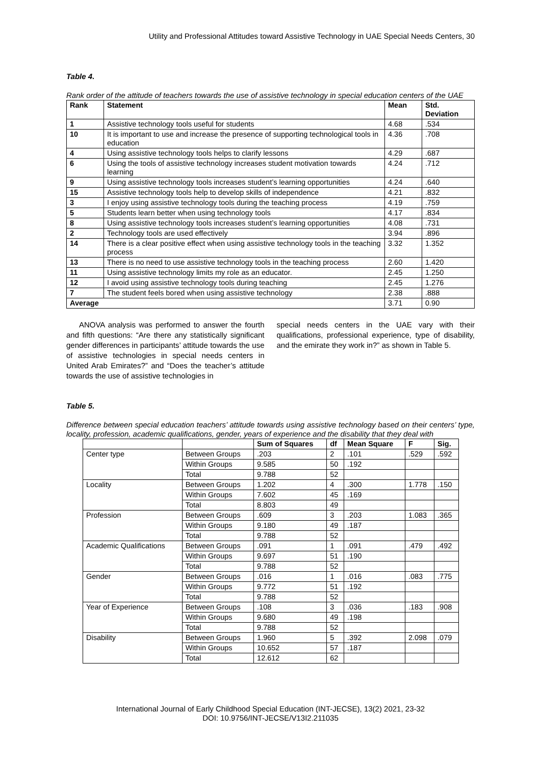Utility and Professional Attitudes toward Assistive Technology in UAE Special Needs Centers, 30
Table 4.
Rank order of the attitude of teachers towards the use of assistive technology in special education centers of the UAE
| Rank | Statement | Mean | Std. Deviation |
| --- | --- | --- | --- |
| 1 | Assistive technology tools useful for students | 4.68 | .534 |
| 10 | It is important to use and increase the presence of supporting technological tools in education | 4.36 | .708 |
| 4 | Using assistive technology tools helps to clarify lessons | 4.29 | .687 |
| 6 | Using the tools of assistive technology increases student motivation towards learning | 4.24 | .712 |
| 9 | Using assistive technology tools increases student’s learning opportunities | 4.24 | .640 |
| 15 | Assistive technology tools help to develop skills of independence | 4.21 | .832 |
| 3 | I enjoy using assistive technology tools during the teaching process | 4.19 | .759 |
| 5 | Students learn better when using technology tools | 4.17 | .834 |
| 8 | Using assistive technology tools increases student’s learning opportunities | 4.08 | .731 |
| 2 | Technology tools are used effectively | 3.94 | .896 |
| 14 | There is a clear positive effect when using assistive technology tools in the teaching process | 3.32 | 1.352 |
| 13 | There is no need to use assistive technology tools in the teaching process | 2.60 | 1.420 |
| 11 | Using assistive technology limits my role as an educator. | 2.45 | 1.250 |
| 12 | I avoid using assistive technology tools during teaching | 2.45 | 1.276 |
| 7 | The student feels bored when using assistive technology | 2.38 | .888 |
| Average | | 3.71 | 0.90 |
ANOVA analysis was performed to answer the fourth and fifth questions: “Are there any statistically significant gender differences in participants’ attitude towards the use of assistive technologies in special needs centers in United Arab Emirates?” and “Does the teacher’s attitude towards the use of assistive technologies in
special needs centers in the UAE vary with their qualifications, professional experience, type of disability, and the emirate they work in?” as shown in Table 5.
Table 5.
Difference between special education teachers’ attitude towards using assistive technology based on their centers’ type, locality, profession, academic qualifications, gender, years of experience and the disability that they deal with
| | | Sum of Squares | df | Mean Square | F | Sig. |
| Center type | Between Groups | .203 | 2 | .101 | .529 | .592 |
| | Within Groups | 9.585 | 50 | .192 | | |
| | Total | 9.788 | 52 | | | |
| Locality | Between Groups | 1.202 | 4 | .300 | 1.778 | .150 |
| | Within Groups | 7.602 | 45 | .169 | | |
| | Total | 8.803 | 49 | | | |
| Profession | Between Groups | .609 | 3 | .203 | 1.083 | .365 |
| | Within Groups | 9.180 | 49 | .187 | | |
| | Total | 9.788 | 52 | | | |
| Academic Qualifications | Between Groups | .091 | 1 | .091 | .479 | .492 |
| | Within Groups | 9.697 | 51 | .190 | | |
| | Total | 9.788 | 52 | | | |
| Gender | Between Groups | .016 | 1 | .016 | .083 | .775 |
| | Within Groups | 9.772 | 51 | .192 | | |
| | Total | 9.788 | 52 | | | |
| Year of Experience | Between Groups | .108 | 3 | .036 | .183 | .908 |
| | Within Groups | 9.680 | 49 | .198 | | |
| | Total | 9.788 | 52 | | | |
| Disability | Between Groups | 1.960 | 5 | .392 | 2.098 | .079 |
| | Within Groups | 10.652 | 57 | .187 | | |
| | Total | 12.612 | 62 | | | |
International Journal of Early Childhood Special Education (INT-JECSE), 13(2) 2021, 23-32
DOI: 10.9756/INT-JECSE/V13I2.211035